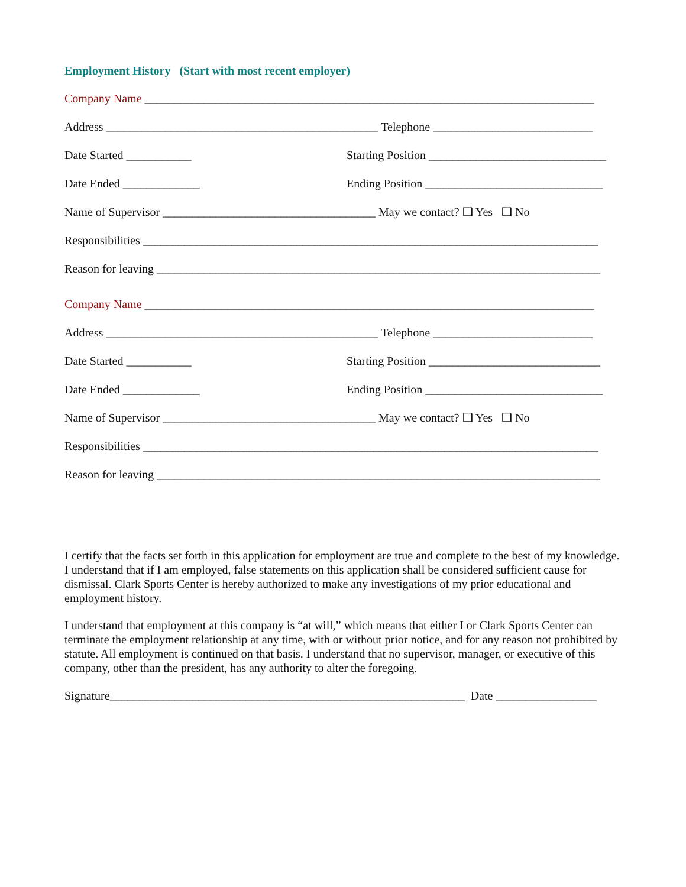Employment History (Start with most recent employer)
Company Name ____________________________________________________________________________
Address ______________________________________________ Telephone ___________________________
Date Started ___________ Starting Position ______________________________
Date Ended _____________ Ending Position ______________________________
Name of Supervisor ____________________________________ May we contact? ❑ Yes ❑ No
Responsibilities _____________________________________________________________________________
Reason for leaving ___________________________________________________________________________
Company Name ____________________________________________________________________________
Address ______________________________________________ Telephone ___________________________
Date Started ___________ Starting Position _____________________________
Date Ended _____________ Ending Position ______________________________
Name of Supervisor ____________________________________ May we contact? ❑ Yes ❑ No
Responsibilities _____________________________________________________________________________
Reason for leaving ___________________________________________________________________________
I certify that the facts set forth in this application for employment are true and complete to the best of my knowledge. I understand that if I am employed, false statements on this application shall be considered sufficient cause for dismissal. Clark Sports Center is hereby authorized to make any investigations of my prior educational and employment history.
I understand that employment at this company is “at will,” which means that either I or Clark Sports Center can terminate the employment relationship at any time, with or without prior notice, and for any reason not prohibited by statute. All employment is continued on that basis. I understand that no supervisor, manager, or executive of this company, other than the president, has any authority to alter the foregoing.
Signature____________________________________________________________ Date _________________